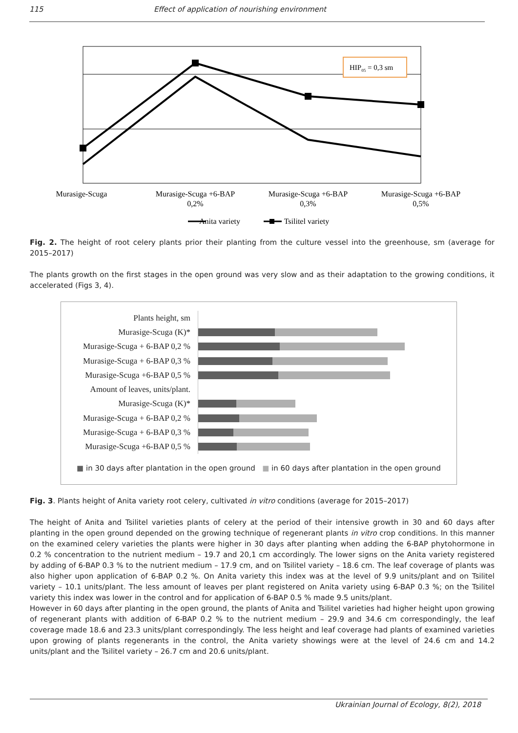115 Effect of application of nourishing environment
HIP05 = 0,3 sm
Murasige-Scuga
Murasige-Scuga +6-BAP
0,2%
Murasige-Scuga +6-BAP
0,3%
Murasige-Scuga +6-BAP
0,5%
Anita variety
Tsilitel variety
Fig. 2. The height of root celery plants prior their planting from the culture vessel into the greenhouse, sm (average for 2015–2017)
The plants growth on the first stages in the open ground was very slow and as their adaptation to the growing conditions, it accelerated (Figs 3, 4).
Plants height, sm
Murasige-Scuga (K)*
Murasige-Scuga + 6-BAP 0,2 %
Murasige-Scuga + 6-BAP 0,3 %
Murasige-Scuga +6-BAP 0,5 %
Amount of leaves, units/plant.
Murasige-Scuga (K)*
Murasige-Scuga + 6-BAP 0,2 %
Murasige-Scuga + 6-BAP 0,3 %
Murasige-Scuga +6-BAP 0,5 %
■ in 30 days after plantation in the open ground ■ in 60 days after plantation in the open ground
Fig. 3. Plants height of Anita variety root celery, cultivated in vitro conditions (average for 2015–2017)
The height of Anita and Tsilitel varieties plants of celery at the period of their intensive growth in 30 and 60 days after planting in the open ground depended on the growing technique of regenerant plants in vitro crop conditions. In this manner on the examined celery varieties the plants were higher in 30 days after planting when adding the 6-BAP phytohormone in 0.2 % concentration to the nutrient medium – 19.7 and 20,1 cm accordingly. The lower signs on the Anita variety registered by adding of 6-BAP 0.3 % to the nutrient medium – 17.9 cm, and on Tsilitel variety – 18.6 cm. The leaf coverage of plants was also higher upon application of 6-BAP 0.2 %. On Anita variety this index was at the level of 9.9 units/plant and on Tsilitel variety – 10.1 units/plant. The less amount of leaves per plant registered on Anita variety using 6-BAP 0.3 %; on the Tsilitel variety this index was lower in the control and for application of 6-BAP 0.5 % made 9.5 units/plant.
However in 60 days after planting in the open ground, the plants of Anita and Tsilitel varieties had higher height upon growing of regenerant plants with addition of 6-BAP 0.2 % to the nutrient medium – 29.9 and 34.6 cm correspondingly, the leaf coverage made 18.6 and 23.3 units/plant correspondingly. The less height and leaf coverage had plants of examined varieties upon growing of plants regenerants in the control, the Anita variety showings were at the level of 24.6 cm and 14.2 units/plant and the Tsilitel variety – 26.7 cm and 20.6 units/plant.
Ukrainian Journal of Ecology, 8(2), 2018